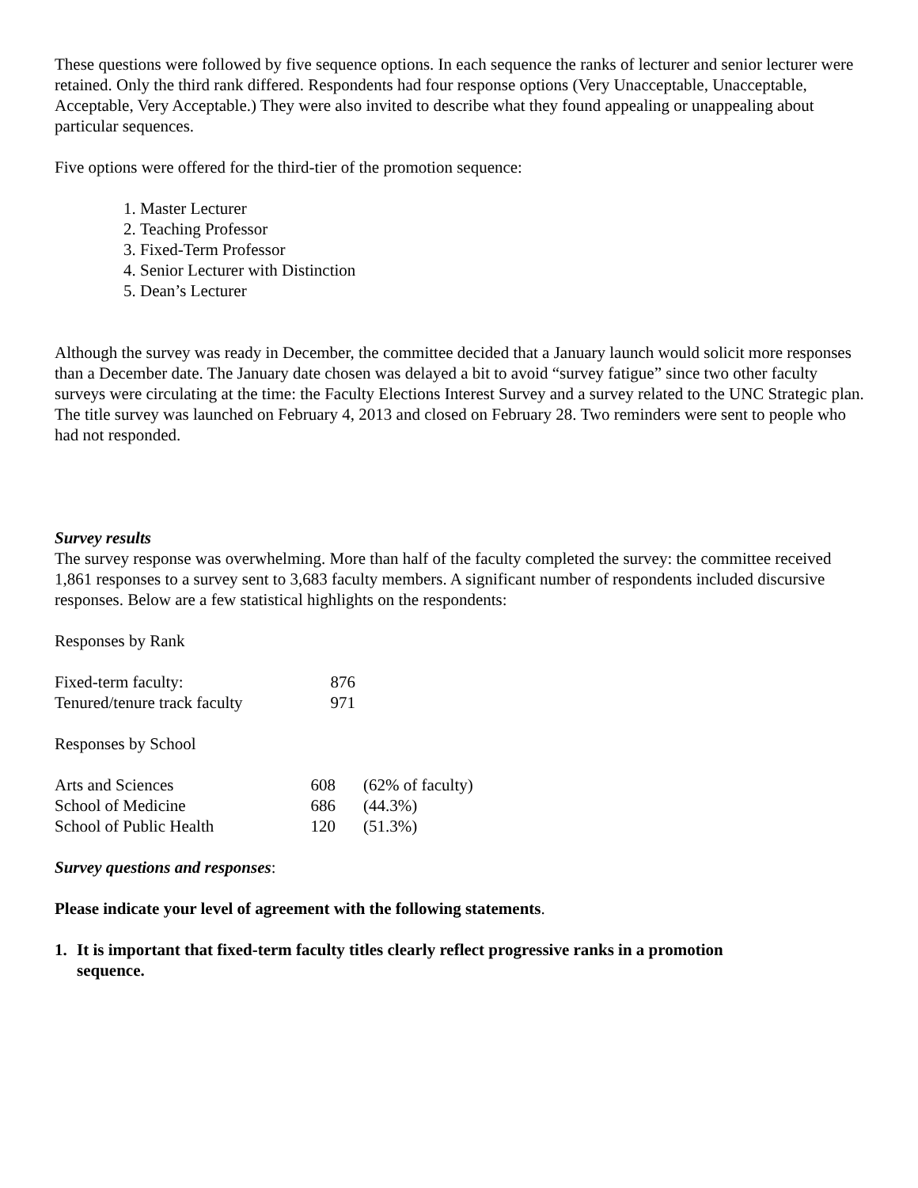These questions were followed by five sequence options. In each sequence the ranks of lecturer and senior lecturer were retained. Only the third rank differed. Respondents had four response options (Very Unacceptable, Unacceptable, Acceptable, Very Acceptable.) They were also invited to describe what they found appealing or unappealing about particular sequences.
Five options were offered for the third-tier of the promotion sequence:
1. Master Lecturer
2. Teaching Professor
3. Fixed-Term Professor
4. Senior Lecturer with Distinction
5. Dean’s Lecturer
Although the survey was ready in December, the committee decided that a January launch would solicit more responses than a December date. The January date chosen was delayed a bit to avoid “survey fatigue” since two other faculty surveys were circulating at the time: the Faculty Elections Interest Survey and a survey related to the UNC Strategic plan. The title survey was launched on February 4, 2013 and closed on February 28. Two reminders were sent to people who had not responded.
Survey results
The survey response was overwhelming. More than half of the faculty completed the survey: the committee received 1,861 responses to a survey sent to 3,683 faculty members. A significant number of respondents included discursive responses. Below are a few statistical highlights on the respondents:
Responses by Rank
| Fixed-term faculty: | 876 |
| Tenured/tenure track faculty | 971 |
Responses by School
| Arts and Sciences | 608 | (62% of faculty) |
| School of Medicine | 686 | (44.3%) |
| School of Public Health | 120 | (51.3%) |
Survey questions and responses:
Please indicate your level of agreement with the following statements.
1. It is important that fixed-term faculty titles clearly reflect progressive ranks in a promotion sequence.